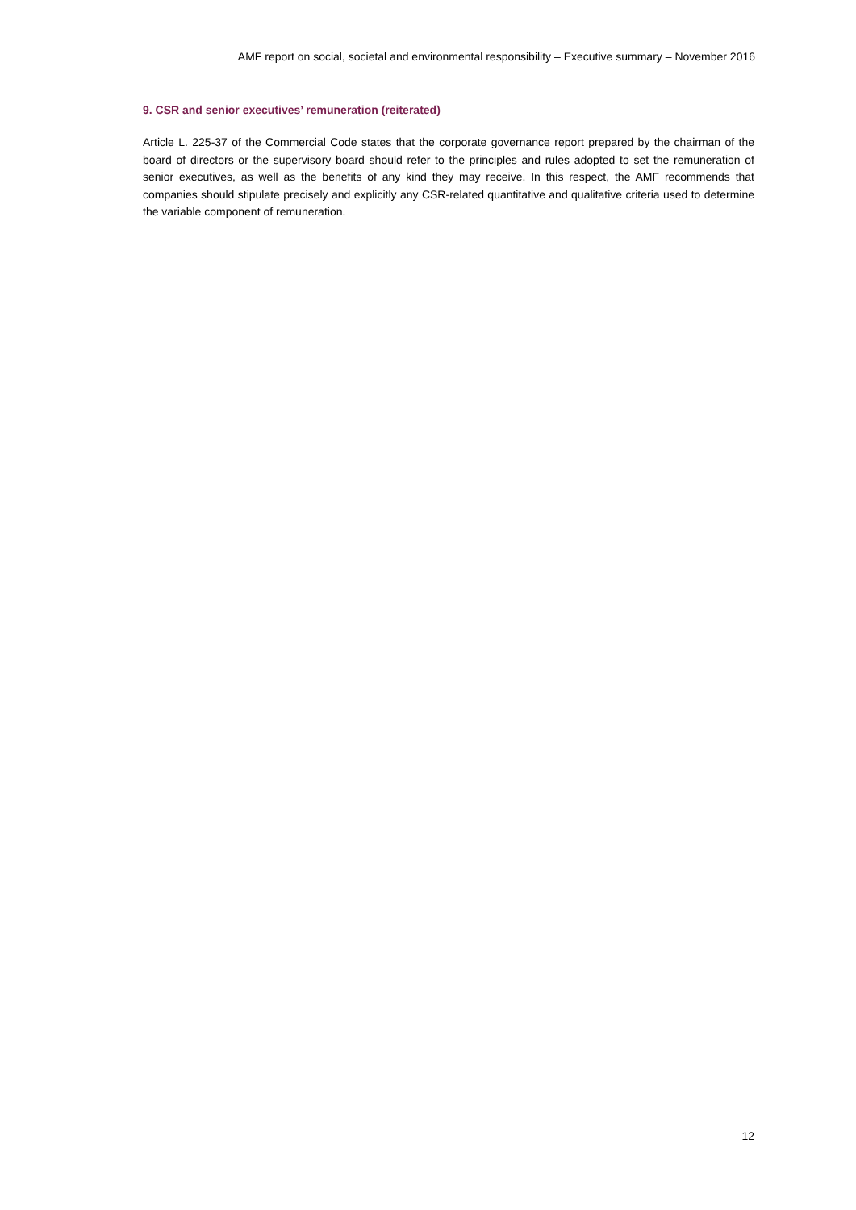AMF report on social, societal and environmental responsibility – Executive summary – November 2016
9. CSR and senior executives’ remuneration (reiterated)
Article L. 225-37 of the Commercial Code states that the corporate governance report prepared by the chairman of the board of directors or the supervisory board should refer to the principles and rules adopted to set the remuneration of senior executives, as well as the benefits of any kind they may receive. In this respect, the AMF recommends that companies should stipulate precisely and explicitly any CSR-related quantitative and qualitative criteria used to determine the variable component of remuneration.
12